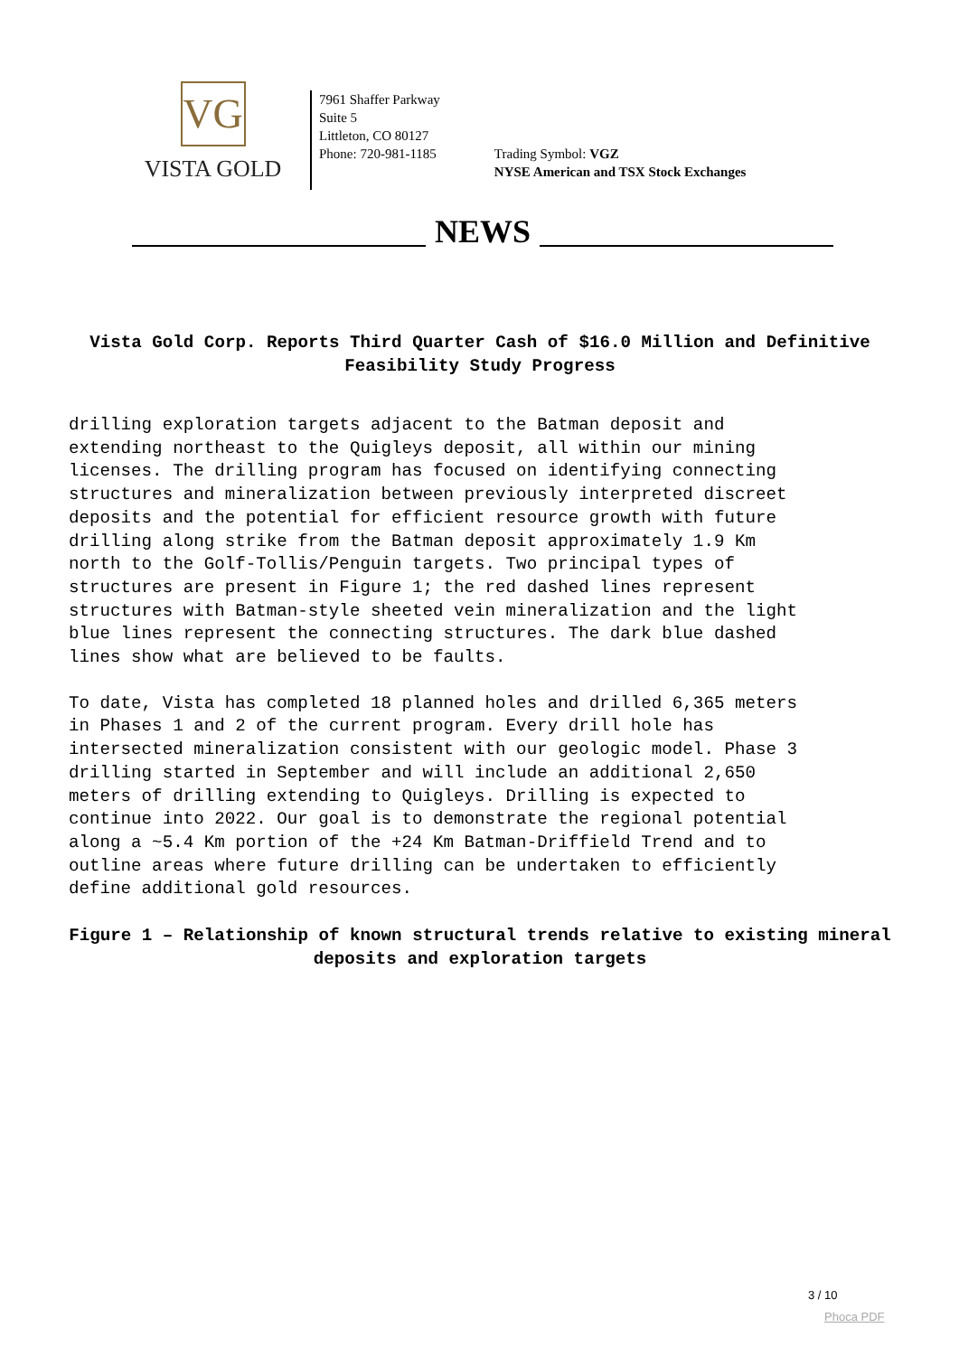VG
VISTA GOLD
7961 Shaffer Parkway
Suite 5
Littleton, CO 80127
Phone: 720-981-1185
Trading Symbol: VGZ
NYSE American and TSX Stock Exchanges
NEWS
Vista Gold Corp. Reports Third Quarter Cash of $16.0 Million and Definitive Feasibility Study Progress
drilling exploration targets adjacent to the Batman deposit and extending northeast to the Quigleys deposit, all within our mining licenses. The drilling program has focused on identifying connecting structures and mineralization between previously interpreted discreet deposits and the potential for efficient resource growth with future drilling along strike from the Batman deposit approximately 1.9 Km north to the Golf-Tollis/Penguin targets. Two principal types of structures are present in Figure 1; the red dashed lines represent structures with Batman-style sheeted vein mineralization and the light blue lines represent the connecting structures. The dark blue dashed lines show what are believed to be faults.
To date, Vista has completed 18 planned holes and drilled 6,365 meters in Phases 1 and 2 of the current program. Every drill hole has intersected mineralization consistent with our geologic model. Phase 3 drilling started in September and will include an additional 2,650 meters of drilling extending to Quigleys. Drilling is expected to continue into 2022. Our goal is to demonstrate the regional potential along a ~5.4 Km portion of the +24 Km Batman-Driffield Trend and to outline areas where future drilling can be undertaken to efficiently define additional gold resources.
Figure 1 – Relationship of known structural trends relative to existing mineral deposits and exploration targets
3 / 10
Phoca PDF